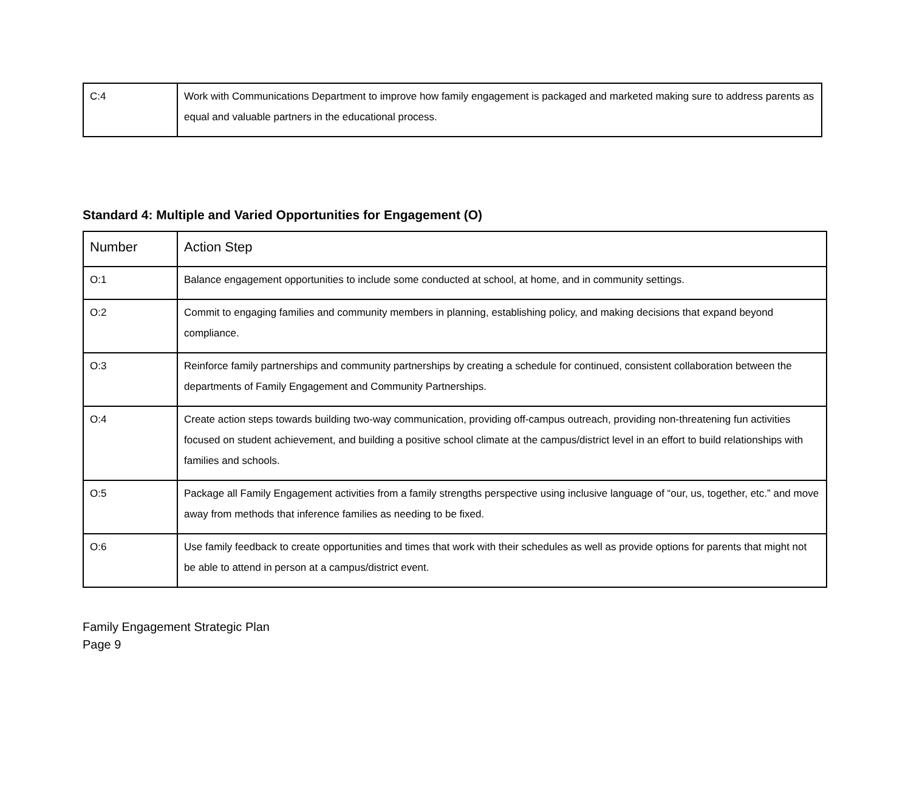| C:4 | Work with Communications Department to improve how family engagement is packaged and marketed making sure to address parents as equal and valuable partners in the educational process. |
Standard 4: Multiple and Varied Opportunities for Engagement (O)
| Number | Action Step |
| --- | --- |
| O:1 | Balance engagement opportunities to include some conducted at school, at home, and in community settings. |
| O:2 | Commit to engaging families and community members in planning, establishing policy, and making decisions that expand beyond compliance. |
| O:3 | Reinforce family partnerships and community partnerships by creating a schedule for continued, consistent collaboration between the departments of Family Engagement and Community Partnerships. |
| O:4 | Create action steps towards building two-way communication, providing off-campus outreach, providing non-threatening fun activities focused on student achievement, and building a positive school climate at the campus/district level in an effort to build relationships with families and schools. |
| O:5 | Package all Family Engagement activities from a family strengths perspective using inclusive language of “our, us, together, etc.” and move away from methods that inference families as needing to be fixed. |
| O:6 | Use family feedback to create opportunities and times that work with their schedules as well as provide options for parents that might not be able to attend in person at a campus/district event. |
Family Engagement Strategic Plan
Page 9